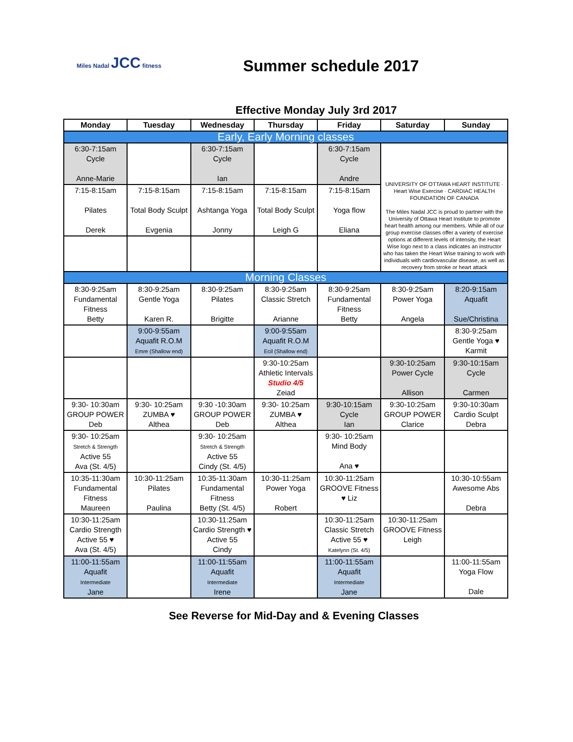Miles Nadal JCC fitness
Summer schedule 2017
Effective Monday July 3rd 2017
| Monday | Tuesday | Wednesday | Thursday | Friday | Saturday | Sunday |
| --- | --- | --- | --- | --- | --- | --- |
| Early, Early Morning classes | | | | | | |
| 6:30-7:15am Cycle Anne-Marie | | 6:30-7:15am Cycle Ian | | 6:30-7:15am Cycle Andre | UNIVERSITY OF OTTAWA HEART INSTITUTE · Heart Wise Exercise · CARDIAC HEALTH FOUNDATION OF CANADA The Miles Nadal JCC is proud to partner with the University of Ottawa Heart Institute to promote heart health among our members. While all of our group exercise classes offer a variety of exercise options at different levels of intensity, the Heart Wise logo next to a class indicates an instructor who has taken the Heart Wise training to work with individuals with cardiovascular disease, as well as recovery from stroke or heart attack | |
| 7:15-8:15am Pilates Derek | 7:15-8:15am Total Body Sculpt Evgenia | 7:15-8:15am Ashtanga Yoga Jonny | 7:15-8:15am Total Body Sculpt Leigh G | 7:15-8:15am Yoga flow Eliana | | |
| Morning Classes | | | | | | |
| 8:30-9:25am Fundamental Fitness Betty | 8:30-9:25am Gentle Yoga Karen R. | 8:30-9:25am Pilates Brigitte | 8:30-9:25am Classic Stretch Arianne | 8:30-9:25am Fundamental Fitness Betty | 8:30-9:25am Power Yoga Angela | 8:20-9:15am Aquafit Sue/Christina |
| | 9:00-9:55am Aquafit R.O.M Emre (Shallow end) | | 9:00-9:55am Aquafit R.O.M Ecil (Shallow end) | | | 8:30-9:25am Gentle Yoga ♥ Karmit |
| | | | 9:30-10:25am Athletic Intervals Studio 4/5 Zeiad | | 9:30-10:25am Power Cycle Allison | 9:30-10:15am Cycle Carmen |
| 9:30- 10:30am GROUP POWER Deb | 9:30- 10:25am ZUMBA ♥ Althea | 9:30 -10:30am GROUP POWER Deb | 9:30- 10:25am ZUMBA ♥ Althea | 9:30-10:15am Cycle Ian | 9:30-10:25am GROUP POWER Clarice | 9:30-10:30am Cardio Sculpt Debra |
| 9:30- 10:25am Stretch & Strength Active 55 Ava (St. 4/5) | | 9:30- 10:25am Stretch & Strength Active 55 Cindy (St. 4/5) | | 9:30- 10:25am Mind Body Ana ♥ | | |
| 10:35-11:30am Fundamental Fitness Maureen | 10:30-11:25am Pilates Paulina | 10:35-11:30am Fundamental Fitness Betty (St. 4/5) | 10:30-11:25am Power Yoga Robert | 10:30-11:25am GROOVE Fitness ♥ Liz | | 10:30-10:55am Awesome Abs Debra |
| 10:30-11:25am Cardio Strength Active 55 ♥ Ava (St. 4/5) | | 10:30-11:25am Cardio Strength ♥ Active 55 Cindy | | 10:30-11:25am Classic Stretch Active 55 ♥ Katelynn (St. 4/5) | 10:30-11:25am GROOVE Fitness Leigh | |
| 11:00-11:55am Aquafit Intermediate Jane | | 11:00-11:55am Aquafit Intermediate Irene | | 11:00-11:55am Aquafit Intermediate Jane | | 11:00-11:55am Yoga Flow Dale |
See Reverse for Mid-Day and & Evening Classes